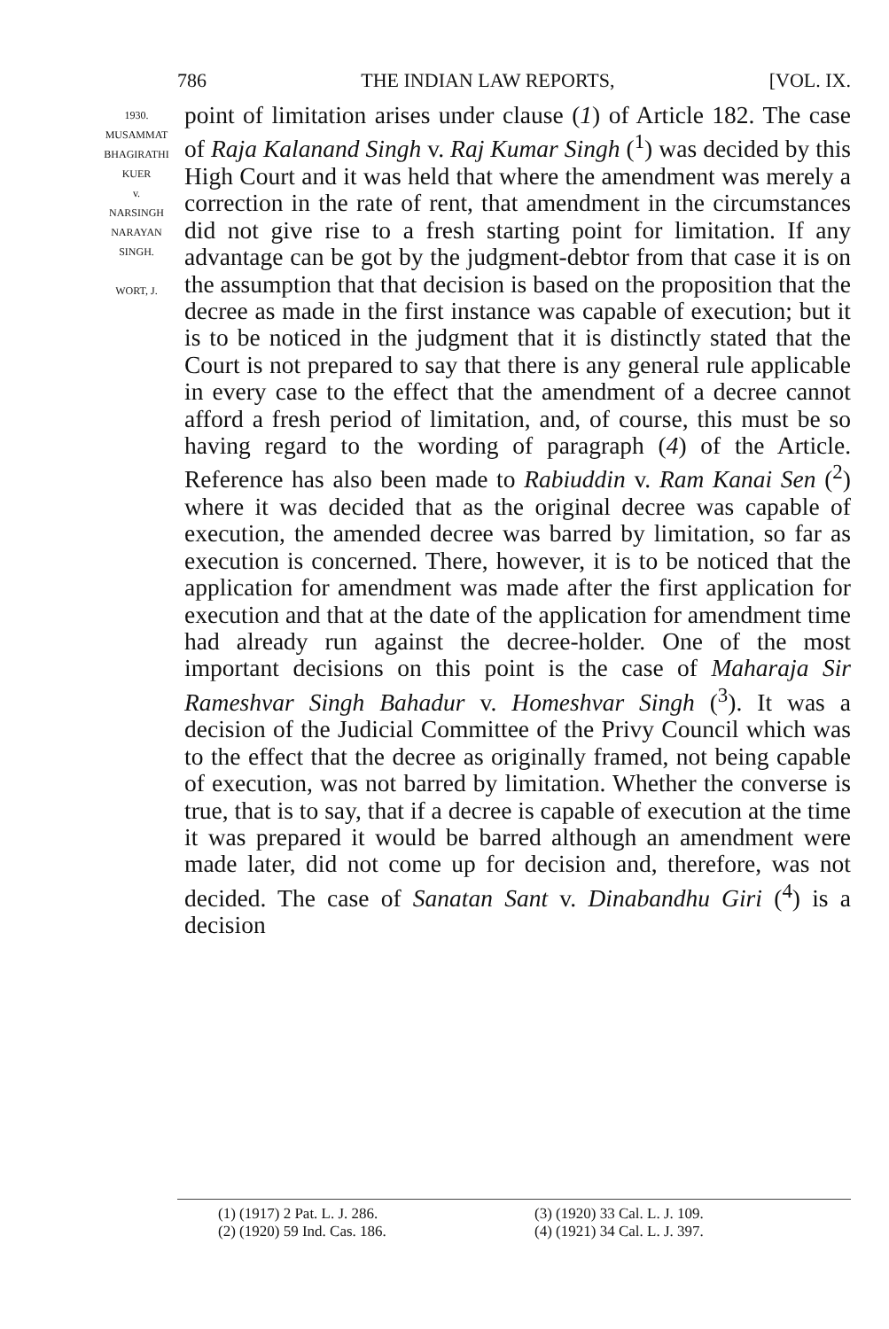786 THE INDIAN LAW REPORTS, [VOL. IX.
1930.
MUSAMMAT
BHAGIRATHI
KUER
v.
NARSINGH
NARAYAN
SINGH.
WORT, J.
point of limitation arises under clause (1) of Article 182. The case of Raja Kalanand Singh v. Raj Kumar Singh (<sup>1</sup>) was decided by this High Court and it was held that where the amendment was merely a correction in the rate of rent, that amendment in the circumstances did not give rise to a fresh starting point for limitation. If any advantage can be got by the judgment-debtor from that case it is on the assumption that that decision is based on the proposition that the decree as made in the first instance was capable of execution; but it is to be noticed in the judgment that it is distinctly stated that the Court is not prepared to say that there is any general rule applicable in every case to the effect that the amendment of a decree cannot afford a fresh period of limitation, and, of course, this must be so having regard to the wording of paragraph (4) of the Article. Reference has also been made to Rabiuddin v. Ram Kanai Sen (<sup>2</sup>) where it was decided that as the original decree was capable of execution, the amended decree was barred by limitation, so far as execution is concerned. There, however, it is to be noticed that the application for amendment was made after the first application for execution and that at the date of the application for amendment time had already run against the decree-holder. One of the most important decisions on this point is the case of Maharaja Sir Rameshvar Singh Bahadur v. Homeshvar Singh (<sup>3</sup>). It was a decision of the Judicial Committee of the Privy Council which was to the effect that the decree as originally framed, not being capable of execution, was not barred by limitation. Whether the converse is true, that is to say, that if a decree is capable of execution at the time it was prepared it would be barred although an amendment were made later, did not come up for decision and, therefore, was not decided. The case of Sanatan Sant v. Dinabandhu Giri (<sup>4</sup>) is a decision
(1) (1917) 2 Pat. L. J. 286.
(3) (1920) 33 Cal. L. J. 109.
(2) (1920) 59 Ind. Cas. 186.
(4) (1921) 34 Cal. L. J. 397.